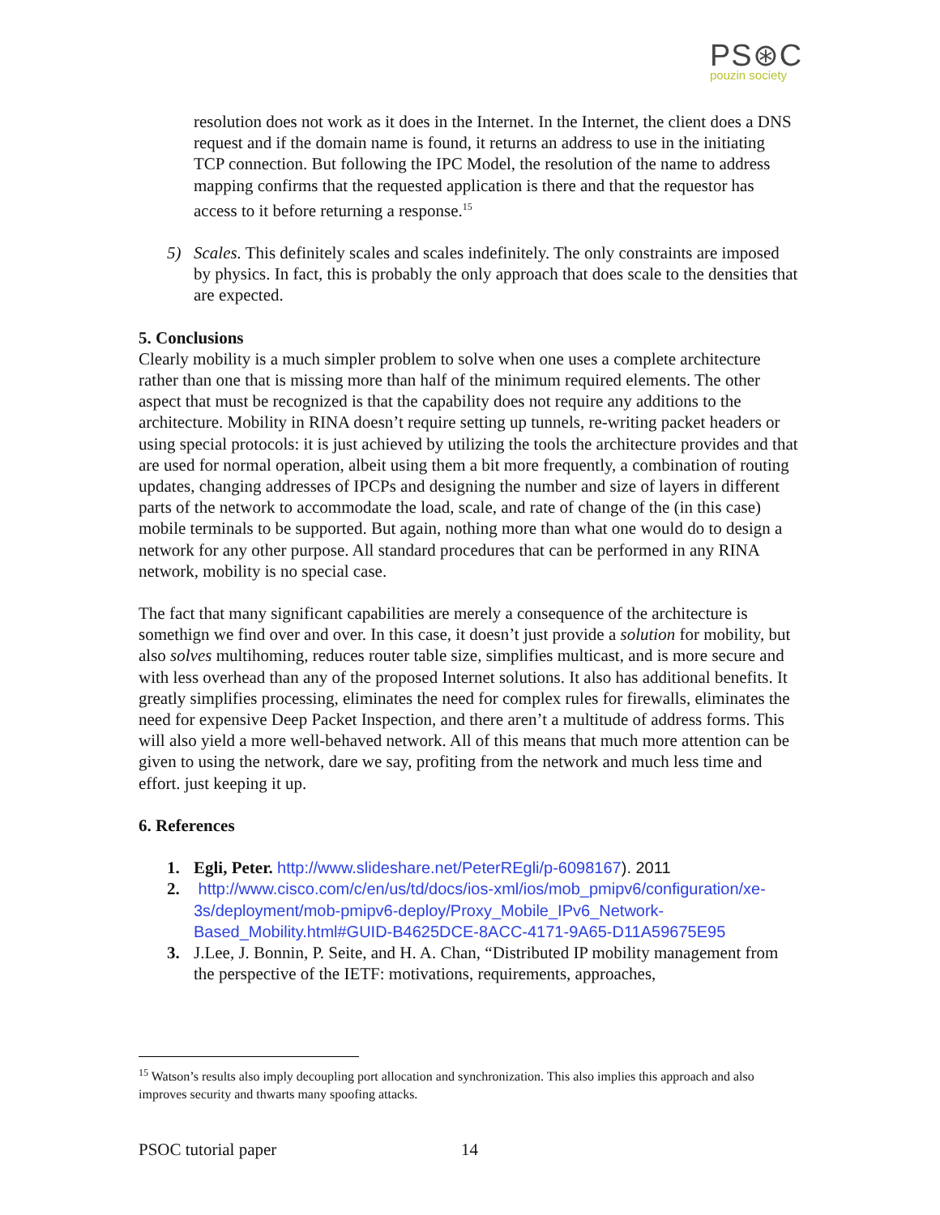PS⊛C
pouzin society
resolution does not work as it does in the Internet. In the Internet, the client does a DNS request and if the domain name is found, it returns an address to use in the initiating TCP connection. But following the IPC Model, the resolution of the name to address mapping confirms that the requested application is there and that the requestor has access to it before returning a response.<sup>15</sup>
5) Scales. This definitely scales and scales indefinitely. The only constraints are imposed by physics. In fact, this is probably the only approach that does scale to the densities that are expected.
5. Conclusions
Clearly mobility is a much simpler problem to solve when one uses a complete architecture rather than one that is missing more than half of the minimum required elements. The other aspect that must be recognized is that the capability does not require any additions to the architecture. Mobility in RINA doesn’t require setting up tunnels, re-writing packet headers or using special protocols: it is just achieved by utilizing the tools the architecture provides and that are used for normal operation, albeit using them a bit more frequently, a combination of routing updates, changing addresses of IPCPs and designing the number and size of layers in different parts of the network to accommodate the load, scale, and rate of change of the (in this case) mobile terminals to be supported. But again, nothing more than what one would do to design a network for any other purpose. All standard procedures that can be performed in any RINA network, mobility is no special case.
The fact that many significant capabilities are merely a consequence of the architecture is somethign we find over and over. In this case, it doesn’t just provide a solution for mobility, but also solves multihoming, reduces router table size, simplifies multicast, and is more secure and with less overhead than any of the proposed Internet solutions. It also has additional benefits. It greatly simplifies processing, eliminates the need for complex rules for firewalls, eliminates the need for expensive Deep Packet Inspection, and there aren’t a multitude of address forms. This will also yield a more well-behaved network. All of this means that much more attention can be given to using the network, dare we say, profiting from the network and much less time and effort. just keeping it up.
6. References
1. Egli, Peter. http://www.slideshare.net/PeterREgli/p-6098167). 2011
2. http://www.cisco.com/c/en/us/td/docs/ios-xml/ios/mob_pmipv6/configuration/xe-3s/deployment/mob-pmipv6-deploy/Proxy_Mobile_IPv6_Network-Based_Mobility.html#GUID-B4625DCE-8ACC-4171-9A65-D11A59675E95
3. J.Lee, J. Bonnin, P. Seite, and H. A. Chan, “Distributed IP mobility management from the perspective of the IETF: motivations, requirements, approaches,
<sup>15</sup> Watson’s results also imply decoupling port allocation and synchronization. This also implies this approach and also improves security and thwarts many spoofing attacks.
PSOC tutorial paper 14